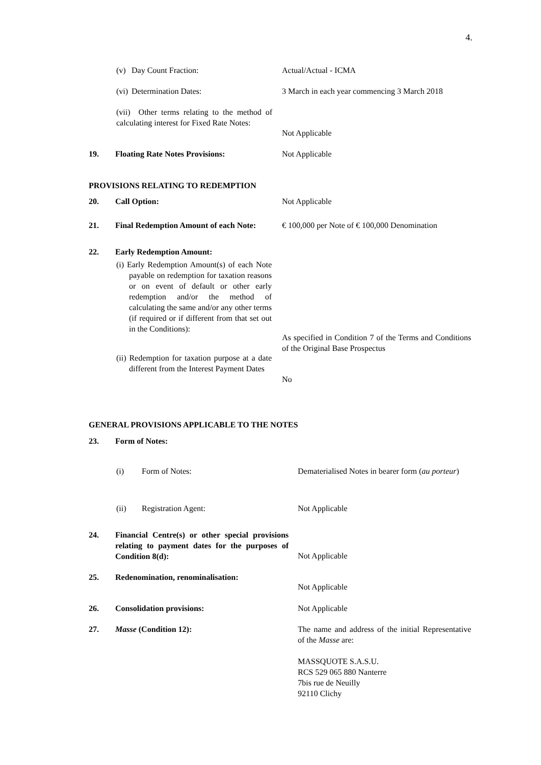4.
(v) Day Count Fraction: Actual/Actual - ICMA
(vi) Determination Dates: 3 March in each year commencing 3 March 2018
(vii) Other terms relating to the method of calculating interest for Fixed Rate Notes:
Not Applicable
19. Floating Rate Notes Provisions: Not Applicable
PROVISIONS RELATING TO REDEMPTION
20. Call Option: Not Applicable
21. Final Redemption Amount of each Note: € 100,000 per Note of € 100,000 Denomination
22. Early Redemption Amount:
(i) Early Redemption Amount(s) of each Note payable on redemption for taxation reasons or on event of default or other early redemption and/or the method of calculating the same and/or any other terms (if required or if different from that set out in the Conditions):
As specified in Condition 7 of the Terms and Conditions of the Original Base Prospectus
(ii) Redemption for taxation purpose at a date different from the Interest Payment Dates
No
GENERAL PROVISIONS APPLICABLE TO THE NOTES
23. Form of Notes:
(i) Form of Notes: Dematerialised Notes in bearer form (au porteur)
(ii) Registration Agent: Not Applicable
24. Financial Centre(s) or other special provisions relating to payment dates for the purposes of Condition 8(d):
Not Applicable
25. Redenomination, renominalisation:
Not Applicable
26. Consolidation provisions: Not Applicable
27. Masse (Condition 12): The name and address of the initial Representative of the Masse are:
MASSQUOTE S.A.S.U.
RCS 529 065 880 Nanterre
7bis rue de Neuilly
92110 Clichy